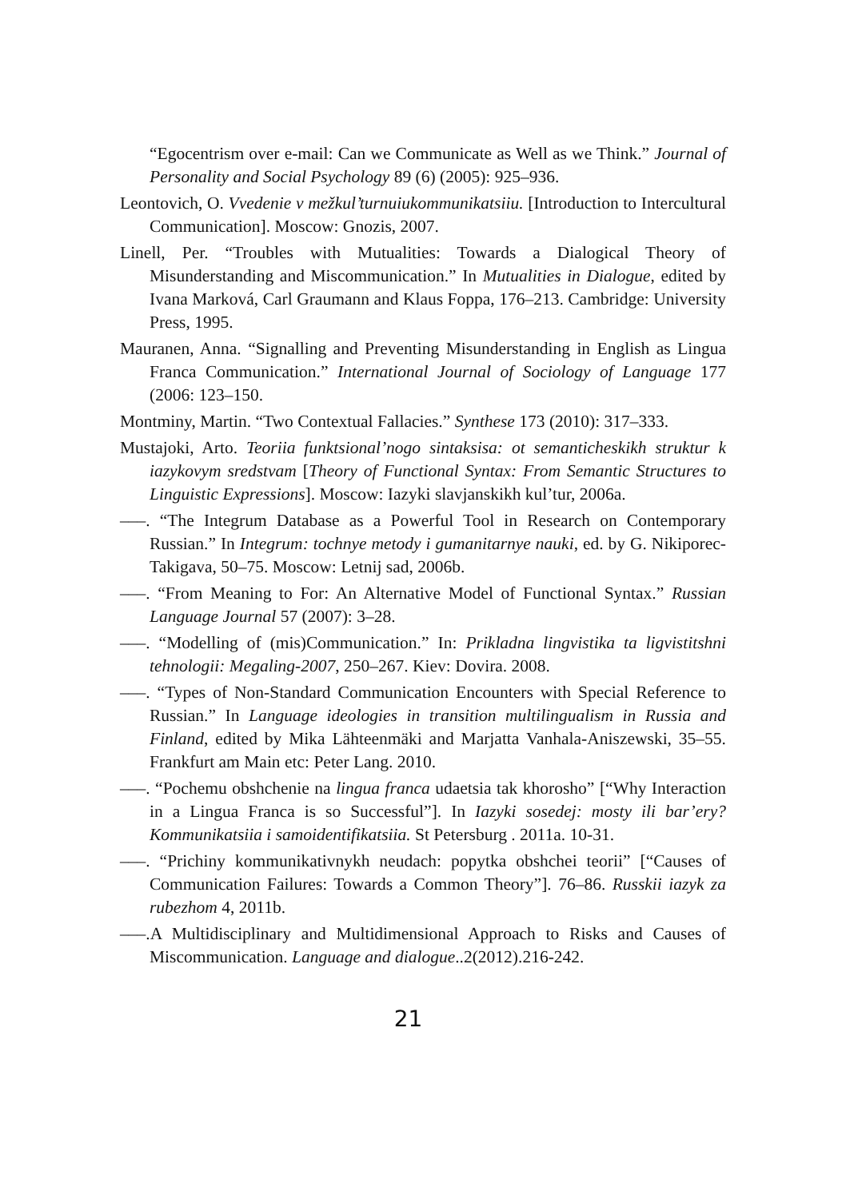“Egocentrism over e-mail: Can we Communicate as Well as we Think.” Journal of Personality and Social Psychology 89 (6) (2005): 925–936.
Leontovich, O. Vvedenie v mežkul’turnuiukommunikatsiiu. [Introduction to Intercultural Communication]. Moscow: Gnozis, 2007.
Linell, Per. “Troubles with Mutualities: Towards a Dialogical Theory of Misunderstanding and Miscommunication.” In Mutualities in Dialogue, edited by Ivana Marková, Carl Graumann and Klaus Foppa, 176–213. Cambridge: University Press, 1995.
Mauranen, Anna. “Signalling and Preventing Misunderstanding in English as Lingua Franca Communication.” International Journal of Sociology of Language 177 (2006: 123–150.
Montminy, Martin. “Two Contextual Fallacies.” Synthese 173 (2010): 317–333.
Mustajoki, Arto. Teoriia funktsional’nogo sintaksisa: ot semanticheskikh struktur k iazykovym sredstvam [Theory of Functional Syntax: From Semantic Structures to Linguistic Expressions]. Moscow: Iazyki slavjanskikh kul’tur, 2006a.
–––. “The Integrum Database as a Powerful Tool in Research on Contemporary Russian.” In Integrum: tochnye metody i gumanitarnye nauki, ed. by G. Nikiporec-Takigava, 50–75. Moscow: Letnij sad, 2006b.
–––. “From Meaning to For: An Alternative Model of Functional Syntax.” Russian Language Journal 57 (2007): 3–28.
–––. “Modelling of (mis)Communication.” In: Prikladna lingvistika ta ligvistitshni tehnologii: Megaling-2007, 250–267. Kiev: Dovira. 2008.
–––. “Types of Non-Standard Communication Encounters with Special Reference to Russian.” In Language ideologies in transition multilingualism in Russia and Finland, edited by Mika Lähteenmäki and Marjatta Vanhala-Aniszewski, 35–55. Frankfurt am Main etc: Peter Lang. 2010.
–––. “Pochemu obshchenie na lingua franca udaetsia tak khorosho” [“Why Interaction in a Lingua Franca is so Successful”]. In Iazyki sosedej: mosty ili bar’ery? Kommunikatsiia i samoidentifikatsiia. St Petersburg . 2011a. 10-31.
–––. “Prichiny kommunikativnykh neudach: popytka obshchei teorii” [“Causes of Communication Failures: Towards a Common Theory”]. 76–86. Russkii iazyk za rubezhom 4, 2011b.
–––.A Multidisciplinary and Multidimensional Approach to Risks and Causes of Miscommunication. Language and dialogue..2(2012).216-242.
21